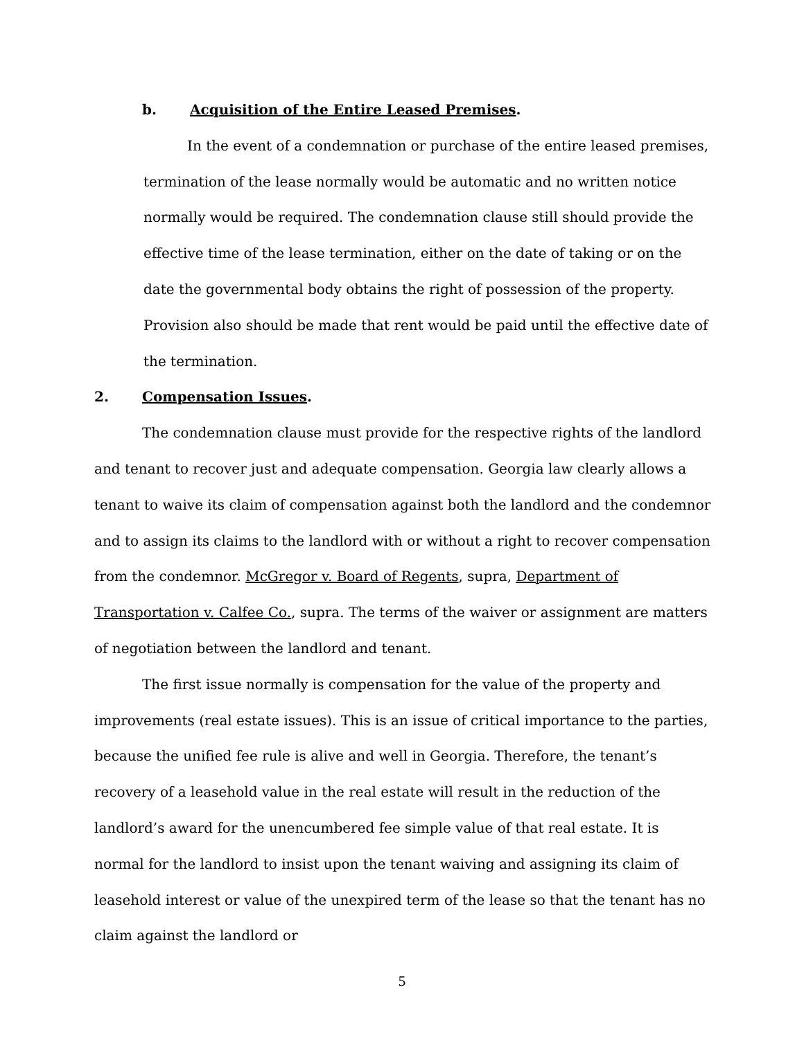b. Acquisition of the Entire Leased Premises.
In the event of a condemnation or purchase of the entire leased premises, termination of the lease normally would be automatic and no written notice normally would be required. The condemnation clause still should provide the effective time of the lease termination, either on the date of taking or on the date the governmental body obtains the right of possession of the property. Provision also should be made that rent would be paid until the effective date of the termination.
2. Compensation Issues.
The condemnation clause must provide for the respective rights of the landlord and tenant to recover just and adequate compensation. Georgia law clearly allows a tenant to waive its claim of compensation against both the landlord and the condemnor and to assign its claims to the landlord with or without a right to recover compensation from the condemnor. McGregor v. Board of Regents, supra, Department of Transportation v. Calfee Co., supra. The terms of the waiver or assignment are matters of negotiation between the landlord and tenant.
The first issue normally is compensation for the value of the property and improvements (real estate issues). This is an issue of critical importance to the parties, because the unified fee rule is alive and well in Georgia. Therefore, the tenant’s recovery of a leasehold value in the real estate will result in the reduction of the landlord’s award for the unencumbered fee simple value of that real estate. It is normal for the landlord to insist upon the tenant waiving and assigning its claim of leasehold interest or value of the unexpired term of the lease so that the tenant has no claim against the landlord or
5